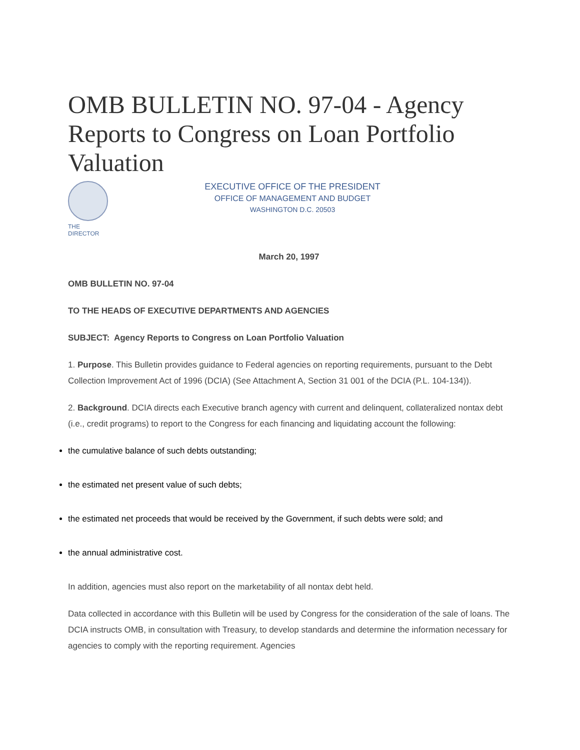OMB BULLETIN NO. 97-04 - Agency Reports to Congress on Loan Portfolio Valuation
THE DIRECTOR
EXECUTIVE OFFICE OF THE PRESIDENT
OFFICE OF MANAGEMENT AND BUDGET
WASHINGTON D.C. 20503
March 20, 1997
OMB BULLETIN NO. 97-04
TO THE HEADS OF EXECUTIVE DEPARTMENTS AND AGENCIES
SUBJECT: Agency Reports to Congress on Loan Portfolio Valuation
1. Purpose. This Bulletin provides guidance to Federal agencies on reporting requirements, pursuant to the Debt Collection Improvement Act of 1996 (DCIA) (See Attachment A, Section 31 001 of the DCIA (P.L. 104-134)).
2. Background. DCIA directs each Executive branch agency with current and delinquent, collateralized nontax debt (i.e., credit programs) to report to the Congress for each financing and liquidating account the following:
the cumulative balance of such debts outstanding;
the estimated net present value of such debts;
the estimated net proceeds that would be received by the Government, if such debts were sold; and
the annual administrative cost.
In addition, agencies must also report on the marketability of all nontax debt held.
Data collected in accordance with this Bulletin will be used by Congress for the consideration of the sale of loans. The DCIA instructs OMB, in consultation with Treasury, to develop standards and determine the information necessary for agencies to comply with the reporting requirement. Agencies